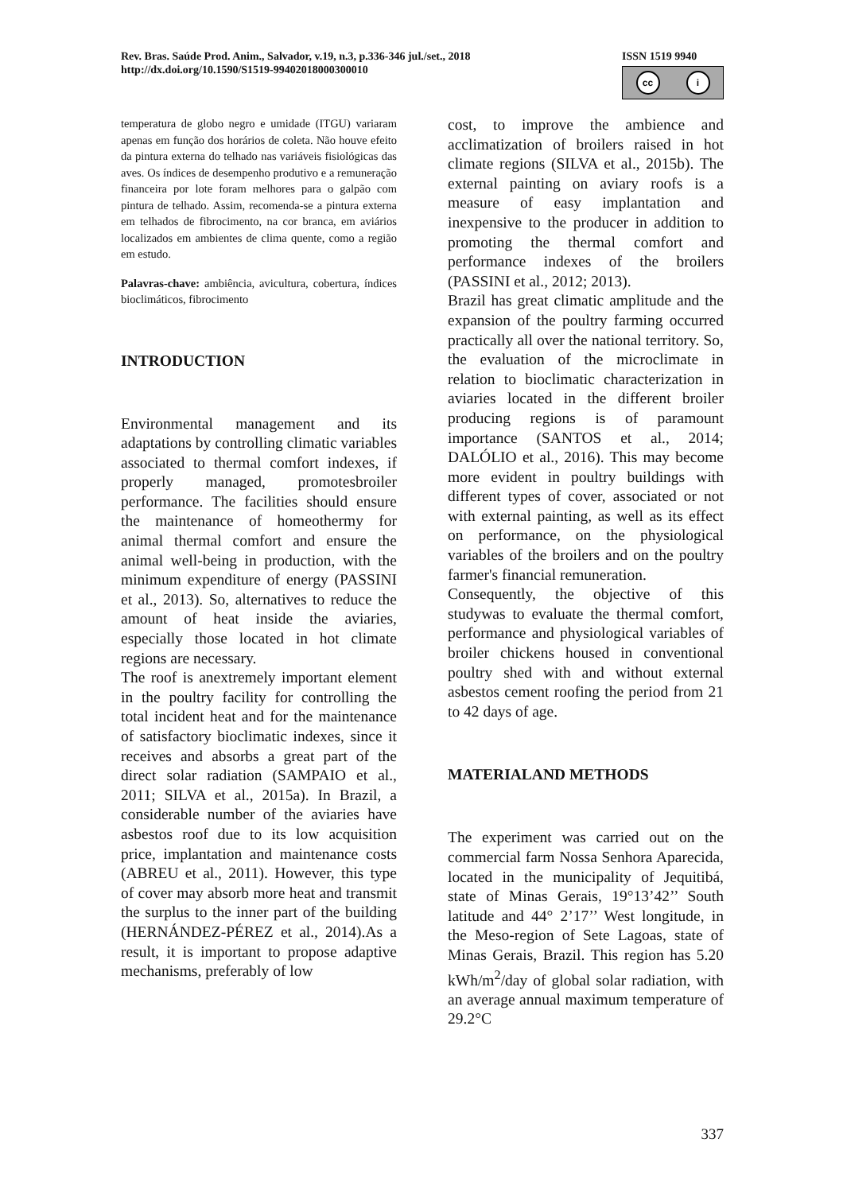Rev. Bras. Saúde Prod. Anim., Salvador, v.19, n.3, p.336-346 jul./set., 2018
http://dx.doi.org/10.1590/S1519-99402018000300010
ISSN 1519 9940
cc i
temperatura de globo negro e umidade (ITGU) variaram apenas em função dos horários de coleta. Não houve efeito da pintura externa do telhado nas variáveis fisiológicas das aves. Os índices de desempenho produtivo e a remuneração financeira por lote foram melhores para o galpão com pintura de telhado. Assim, recomenda-se a pintura externa em telhados de fibrocimento, na cor branca, em aviários localizados em ambientes de clima quente, como a região em estudo.
Palavras-chave: ambiência, avicultura, cobertura, índices bioclimáticos, fibrocimento
INTRODUCTION
Environmental management and its adaptations by controlling climatic variables associated to thermal comfort indexes, if properly managed, promotesbroiler performance. The facilities should ensure the maintenance of homeothermy for animal thermal comfort and ensure the animal well-being in production, with the minimum expenditure of energy (PASSINI et al., 2013). So, alternatives to reduce the amount of heat inside the aviaries, especially those located in hot climate regions are necessary.
The roof is anextremely important element in the poultry facility for controlling the total incident heat and for the maintenance of satisfactory bioclimatic indexes, since it receives and absorbs a great part of the direct solar radiation (SAMPAIO et al., 2011; SILVA et al., 2015a). In Brazil, a considerable number of the aviaries have asbestos roof due to its low acquisition price, implantation and maintenance costs (ABREU et al., 2011). However, this type of cover may absorb more heat and transmit the surplus to the inner part of the building (HERNÁNDEZ-PÉREZ et al., 2014).As a result, it is important to propose adaptive mechanisms, preferably of low
cost, to improve the ambience and acclimatization of broilers raised in hot climate regions (SILVA et al., 2015b). The external painting on aviary roofs is a measure of easy implantation and inexpensive to the producer in addition to promoting the thermal comfort and performance indexes of the broilers (PASSINI et al., 2012; 2013).
Brazil has great climatic amplitude and the expansion of the poultry farming occurred practically all over the national territory. So, the evaluation of the microclimate in relation to bioclimatic characterization in aviaries located in the different broiler producing regions is of paramount importance (SANTOS et al., 2014; DALÓLIO et al., 2016). This may become more evident in poultry buildings with different types of cover, associated or not with external painting, as well as its effect on performance, on the physiological variables of the broilers and on the poultry farmer's financial remuneration.
Consequently, the objective of this studywas to evaluate the thermal comfort, performance and physiological variables of broiler chickens housed in conventional poultry shed with and without external asbestos cement roofing the period from 21 to 42 days of age.
MATERIALAND METHODS
The experiment was carried out on the commercial farm Nossa Senhora Aparecida, located in the municipality of Jequitibá, state of Minas Gerais, 19°13’42’’ South latitude and 44° 2’17’’ West longitude, in the Meso-region of Sete Lagoas, state of Minas Gerais, Brazil. This region has 5.20 kWh/m<sup>2</sup>/day of global solar radiation, with an average annual maximum temperature of 29.2°C
337